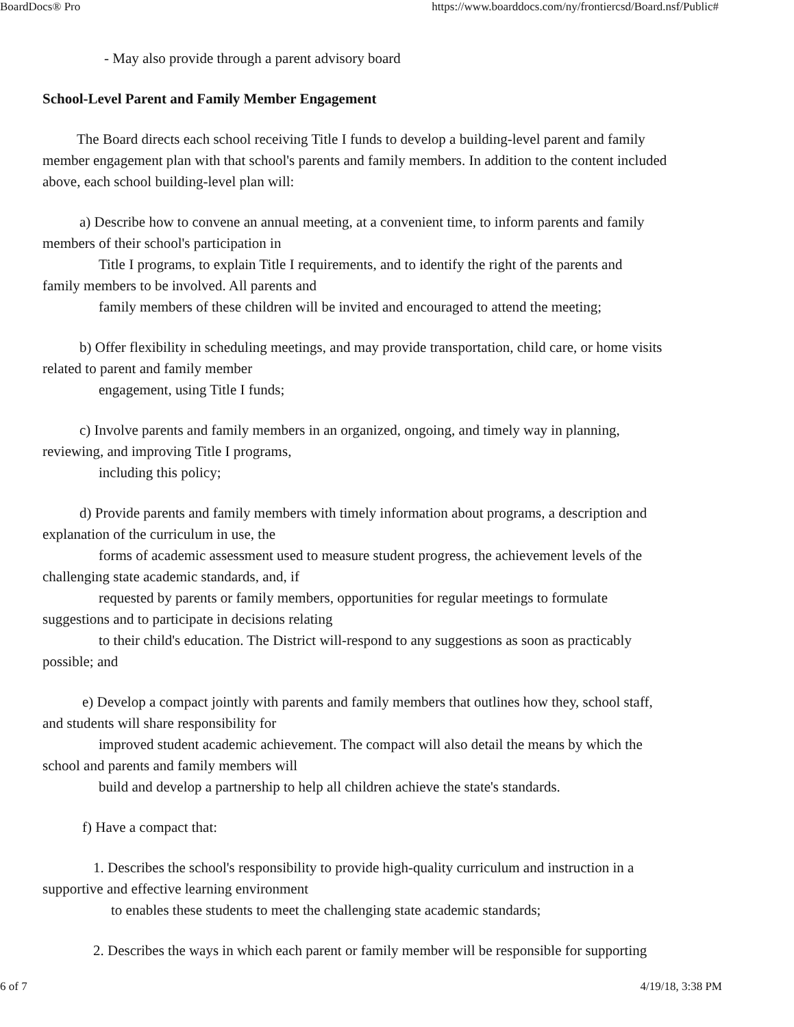BoardDocs® Pro https://www.boarddocs.com/ny/frontiercsd/Board.nsf/Public#
- May also provide through a parent advisory board
School-Level Parent and Family Member Engagement
The Board directs each school receiving Title I funds to develop a building-level parent and family member engagement plan with that school's parents and family members. In addition to the content included above, each school building-level plan will:
a) Describe how to convene an annual meeting, at a convenient time, to inform parents and family members of their school's participation in
Title I programs, to explain Title I requirements, and to identify the right of the parents and
family members to be involved. All parents and
family members of these children will be invited and encouraged to attend the meeting;
b) Offer flexibility in scheduling meetings, and may provide transportation, child care, or home visits related to parent and family member
engagement, using Title I funds;
c) Involve parents and family members in an organized, ongoing, and timely way in planning, reviewing, and improving Title I programs,
including this policy;
d) Provide parents and family members with timely information about programs, a description and explanation of the curriculum in use, the
forms of academic assessment used to measure student progress, the achievement levels of the
challenging state academic standards, and, if
requested by parents or family members, opportunities for regular meetings to formulate
suggestions and to participate in decisions relating
to their child's education. The District will-respond to any suggestions as soon as practicably
possible; and
e) Develop a compact jointly with parents and family members that outlines how they, school staff, and students will share responsibility for
improved student academic achievement. The compact will also detail the means by which the
school and parents and family members will
build and develop a partnership to help all children achieve the state's standards.
f) Have a compact that:
1. Describes the school's responsibility to provide high-quality curriculum and instruction in a supportive and effective learning environment
to enables these students to meet the challenging state academic standards;
2. Describes the ways in which each parent or family member will be responsible for supporting
6 of 7 4/19/18, 3:38 PM